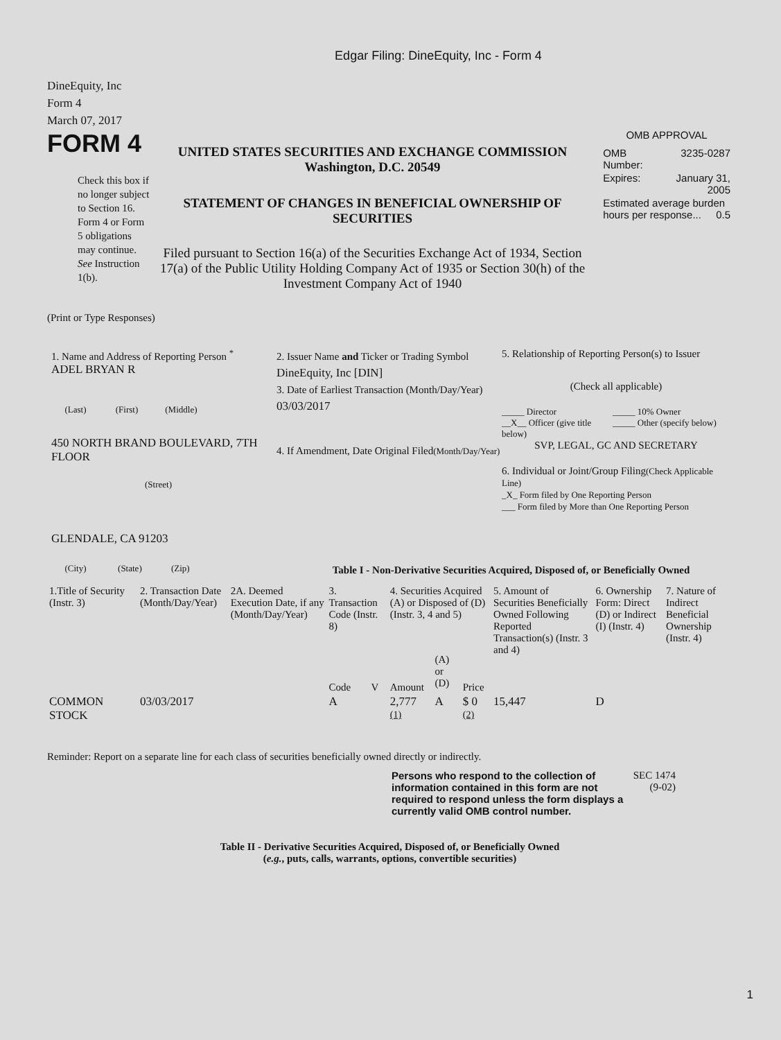Edgar Filing: DineEquity, Inc - Form 4
DineEquity, Inc
Form 4
March 07, 2017
FORM 4
Check this box if no longer subject to Section 16. Form 4 or Form 5 obligations may continue. See Instruction 1(b).
UNITED STATES SECURITIES AND EXCHANGE COMMISSION
Washington, D.C. 20549
STATEMENT OF CHANGES IN BENEFICIAL OWNERSHIP OF SECURITIES
Filed pursuant to Section 16(a) of the Securities Exchange Act of 1934, Section 17(a) of the Public Utility Holding Company Act of 1935 or Section 30(h) of the Investment Company Act of 1940
OMB APPROVAL
| OMB Number: | 3235-0287 |
| Expires: | January 31, 2005 |
| Estimated average burden hours per response... 0.5 | |
(Print or Type Responses)
1. Name and Address of Reporting Person <sup>*</sup>
ADEL BRYAN R
(Last) (First) (Middle)
450 NORTH BRAND BOULEVARD, 7TH FLOOR
(Street)
GLENDALE, CA 91203
(City) (State) (Zip)
2. Issuer Name and Ticker or Trading Symbol
DineEquity, Inc [DIN]
3. Date of Earliest Transaction (Month/Day/Year)
03/03/2017
4. If Amendment, Date Original Filed(Month/Day/Year)
5. Relationship of Reporting Person(s) to Issuer
(Check all applicable)
_____ Director
__X__ Officer (give title below)
_____ 10% Owner
_____ Other (specify below)
SVP, LEGAL, GC AND SECRETARY
6. Individual or Joint/Group Filing(Check Applicable Line)
_X_ Form filed by One Reporting Person
___ Form filed by More than One Reporting Person
Table I - Non-Derivative Securities Acquired, Disposed of, or Beneficially Owned
| 1.Title of Security (Instr. 3) | 2. Transaction Date (Month/Day/Year) | 2A. Deemed Execution Date, if any (Month/Day/Year) | 3. Transaction Code (Instr. 8) | | 4. Securities Acquired (A) or Disposed of (D) (Instr. 3, 4 and 5) | | | 5. Amount of Securities Beneficially Owned Following Reported Transaction(s) (Instr. 3 and 4) | 6. Ownership Form: Direct (D) or Indirect (I) (Instr. 4) | 7. Nature of Indirect Beneficial Ownership (Instr. 4) |
| --- | --- | --- | --- | --- | --- | --- | --- | --- | --- | --- |
| | | | Code | V | Amount | (A) or (D) | Price | | | |
| COMMON STOCK | 03/03/2017 | | A | | 2,777 <sup>(1)</sup> | A | $ 0 <sup>(2)</sup> | 15,447 | D | |
Reminder: Report on a separate line for each class of securities beneficially owned directly or indirectly.
Persons who respond to the collection of information contained in this form are not required to respond unless the form displays a currently valid OMB control number.
SEC 1474 (9-02)
Table II - Derivative Securities Acquired, Disposed of, or Beneficially Owned
(e.g., puts, calls, warrants, options, convertible securities)
1